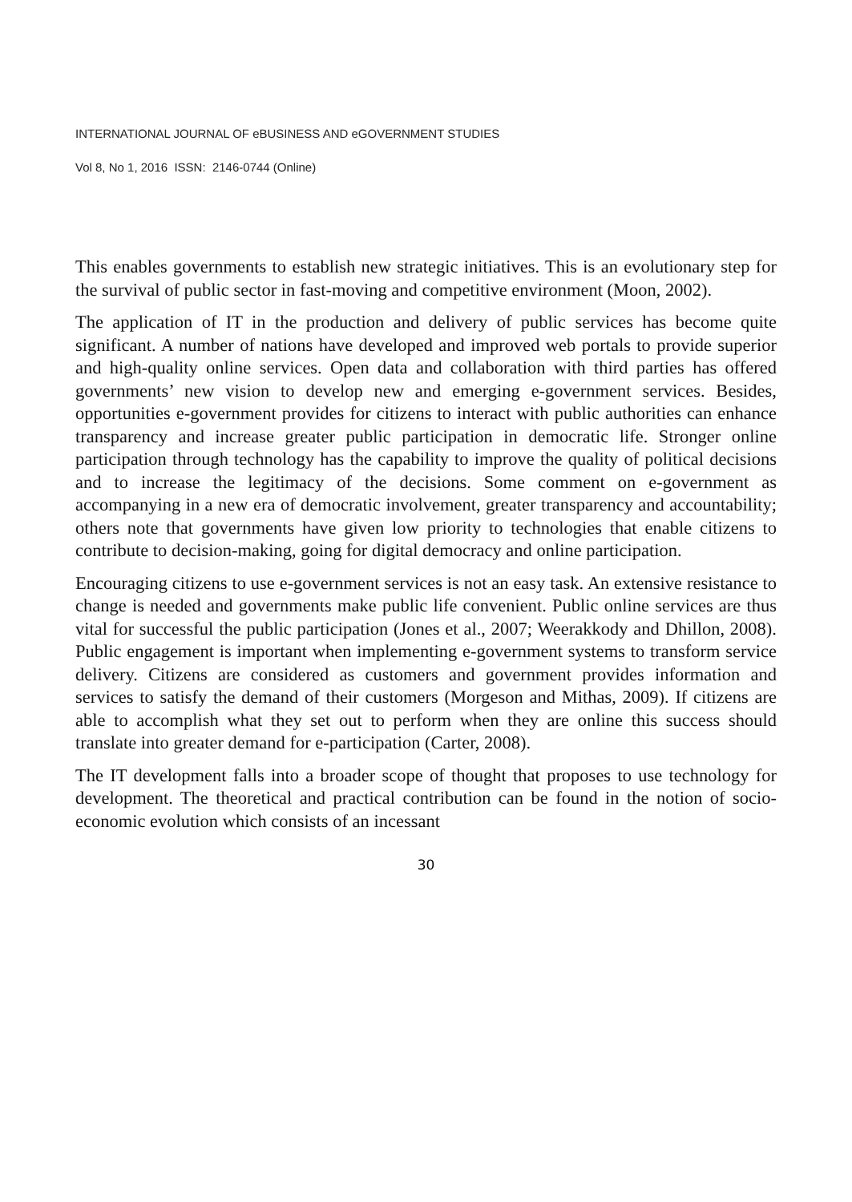INTERNATIONAL JOURNAL OF eBUSINESS AND eGOVERNMENT STUDIES
Vol 8, No 1, 2016 ISSN: 2146-0744 (Online)
This enables governments to establish new strategic initiatives. This is an evolutionary step for the survival of public sector in fast-moving and competitive environment (Moon, 2002).
The application of IT in the production and delivery of public services has become quite significant. A number of nations have developed and improved web portals to provide superior and high-quality online services. Open data and collaboration with third parties has offered governments’ new vision to develop new and emerging e-government services. Besides, opportunities e-government provides for citizens to interact with public authorities can enhance transparency and increase greater public participation in democratic life. Stronger online participation through technology has the capability to improve the quality of political decisions and to increase the legitimacy of the decisions. Some comment on e-government as accompanying in a new era of democratic involvement, greater transparency and accountability; others note that governments have given low priority to technologies that enable citizens to contribute to decision-making, going for digital democracy and online participation.
Encouraging citizens to use e-government services is not an easy task. An extensive resistance to change is needed and governments make public life convenient. Public online services are thus vital for successful the public participation (Jones et al., 2007; Weerakkody and Dhillon, 2008). Public engagement is important when implementing e-government systems to transform service delivery. Citizens are considered as customers and government provides information and services to satisfy the demand of their customers (Morgeson and Mithas, 2009). If citizens are able to accomplish what they set out to perform when they are online this success should translate into greater demand for e-participation (Carter, 2008).
The IT development falls into a broader scope of thought that proposes to use technology for development. The theoretical and practical contribution can be found in the notion of socio-economic evolution which consists of an incessant
30